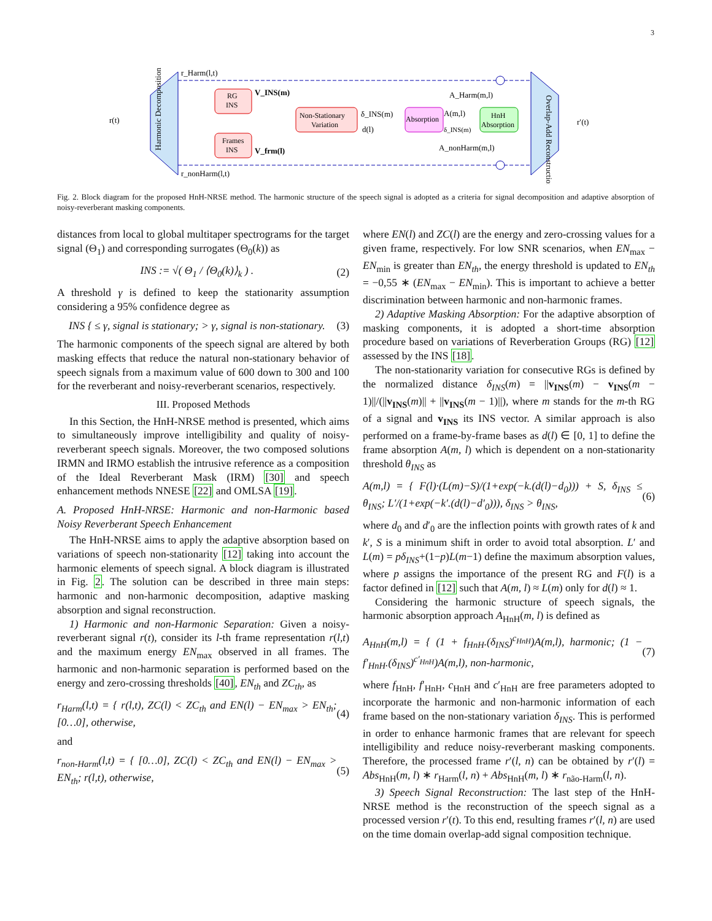3
Harmonic Decomposition
Overlap-Add Reconstruction
RG
INS
Frames
INS
Non-Stationary
Variation
Absorption
HnH
Absorption
r_Harm(l,t)
r_nonHarm(l,t)
r(t)
r′(t)
V_INS(m)
V_frm(l)
δ_INS(m)
d(l)
A(m,l)
δ_INS(m)
A_Harm(m,l)
A_nonHarm(m,l)
Fig. 2. Block diagram for the proposed HnH-NRSE method. The harmonic structure of the speech signal is adopted as a criteria for signal decomposition and adaptive absorption of noisy-reverberant masking components.
distances from local to global multitaper spectrograms for the target signal (Θ<sub>1</sub>) and corresponding surrogates (Θ<sub>0</sub>(k)) as
INS := √( Θ<sub>1</sub> / ⟨Θ<sub>0</sub>(k)⟩<sub>k</sub> ) . (2)
A threshold γ is defined to keep the stationarity assumption considering a 95% confidence degree as
INS { ≤ γ, signal is stationary; > γ, signal is non-stationary. (3)
The harmonic components of the speech signal are altered by both masking effects that reduce the natural non-stationary behavior of speech signals from a maximum value of 600 down to 300 and 100 for the reverberant and noisy-reverberant scenarios, respectively.
III. Proposed Methods
In this Section, the HnH-NRSE method is presented, which aims to simultaneously improve intelligibility and quality of noisy-reverberant speech signals. Moreover, the two composed solutions IRMN and IRMO establish the intrusive reference as a composition of the Ideal Reverberant Mask (IRM) [30] and speech enhancement methods NNESE [22] and OMLSA [19].
A. Proposed HnH-NRSE: Harmonic and non-Harmonic based Noisy Reverberant Speech Enhancement
The HnH-NRSE aims to apply the adaptive absorption based on variations of speech non-stationarity [12] taking into account the harmonic elements of speech signal. A block diagram is illustrated in Fig. 2. The solution can be described in three main steps: harmonic and non-harmonic decomposition, adaptive masking absorption and signal reconstruction.
1) Harmonic and non-Harmonic Separation: Given a noisy-reverberant signal r(t), consider its l-th frame representation r(l,t) and the maximum energy EN<sub>max</sub> observed in all frames. The harmonic and non-harmonic separation is performed based on the energy and zero-crossing thresholds [40], EN<sub>th</sub> and ZC<sub>th</sub>, as
r<sub>Harm</sub>(l,t) = { r(l,t), ZC(l) < ZC<sub>th</sub> and EN(l) − EN<sub>max</sub> > EN<sub>th</sub>; [0…0], otherwise, (4)
and
r<sub>non-Harm</sub>(l,t) = { [0…0], ZC(l) < ZC<sub>th</sub> and EN(l) − EN<sub>max</sub> > EN<sub>th</sub>; r(l,t), otherwise, (5)
where EN(l) and ZC(l) are the energy and zero-crossing values for a given frame, respectively. For low SNR scenarios, when EN<sub>max</sub> − EN<sub>min</sub> is greater than EN<sub>th</sub>, the energy threshold is updated to EN<sub>th</sub> = −0,55 ∗ (EN<sub>max</sub> − EN<sub>min</sub>). This is important to achieve a better discrimination between harmonic and non-harmonic frames.
2) Adaptive Masking Absorption: For the adaptive absorption of masking components, it is adopted a short-time absorption procedure based on variations of Reverberation Groups (RG) [12] assessed by the INS [18].
The non-stationarity variation for consecutive RGs is defined by the normalized distance δ<sub>INS</sub>(m) = ||v<sub>INS</sub>(m) − v<sub>INS</sub>(m − 1)||/(||v<sub>INS</sub>(m)|| + ||v<sub>INS</sub>(m − 1)||), where m stands for the m-th RG of a signal and v<sub>INS</sub> its INS vector. A similar approach is also performed on a frame-by-frame bases as d(l) ∈ [0, 1] to define the frame absorption A(m, l) which is dependent on a non-stationarity threshold θ<sub>INS</sub> as
A(m,l) = { F(l)·(L(m)−S)/(1+exp(−k.(d(l)−d<sub>0</sub>))) + S, δ<sub>INS</sub> ≤ θ<sub>INS</sub>; L′/(1+exp(−k′.(d(l)−d′<sub>0</sub>))), δ<sub>INS</sub> > θ<sub>INS</sub>, (6)
where d<sub>0</sub> and d′<sub>0</sub> are the inflection points with growth rates of k and k′, S is a minimum shift in order to avoid total absorption. L′ and L(m) = pδ<sub>INS</sub>+(1−p)L(m−1) define the maximum absorption values, where p assigns the importance of the present RG and F(l) is a factor defined in [12] such that A(m, l) ≈ L(m) only for d(l) ≈ 1.
Considering the harmonic structure of speech signals, the harmonic absorption approach A<sub>HnH</sub>(m, l) is defined as
A<sub>HnH</sub>(m,l) = { (1 + f<sub>HnH</sub>.(δ<sub>INS</sub>)<sup>c<sub>HnH</sub></sup>)A(m,l), harmonic; (1 − f′<sub>HnH</sub>.(δ<sub>INS</sub>)<sup>c′<sub>HnH</sub></sup>)A(m,l), non-harmonic, (7)
where f<sub>HnH</sub>, f′<sub>HnH</sub>, c<sub>HnH</sub> and c′<sub>HnH</sub> are free parameters adopted to incorporate the harmonic and non-harmonic information of each frame based on the non-stationary variation δ<sub>INS</sub>. This is performed in order to enhance harmonic frames that are relevant for speech intelligibility and reduce noisy-reverberant masking components. Therefore, the processed frame r′(l, n) can be obtained by r′(l) = Abs<sub>HnH</sub>(m, l) ∗ r<sub>Harm</sub>(l, n) + Abs<sub>HnH</sub>(m, l) ∗ r<sub>não-Harm</sub>(l, n).
3) Speech Signal Reconstruction: The last step of the HnH-NRSE method is the reconstruction of the speech signal as a processed version r′(t). To this end, resulting frames r′(l, n) are used on the time domain overlap-add signal composition technique.